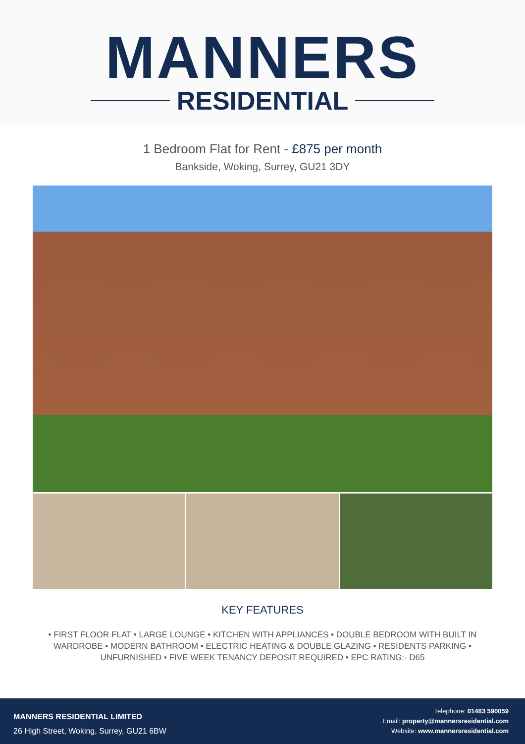MANNERS
RESIDENTIAL
1 Bedroom Flat for Rent - £875 per month
Bankside, Woking, Surrey, GU21 3DY
KEY FEATURES
• FIRST FLOOR FLAT • LARGE LOUNGE • KITCHEN WITH APPLIANCES • DOUBLE BEDROOM WITH BUILT IN WARDROBE • MODERN BATHROOM • ELECTRIC HEATING & DOUBLE GLAZING • RESIDENTS PARKING • UNFURNISHED • FIVE WEEK TENANCY DEPOSIT REQUIRED • EPC RATING:- D65
MANNERS RESIDENTIAL LIMITED
26 High Street, Woking, Surrey, GU21 6BW
Telephone: 01483 590059
Email: property@mannersresidential.com
Website: www.mannersresidential.com